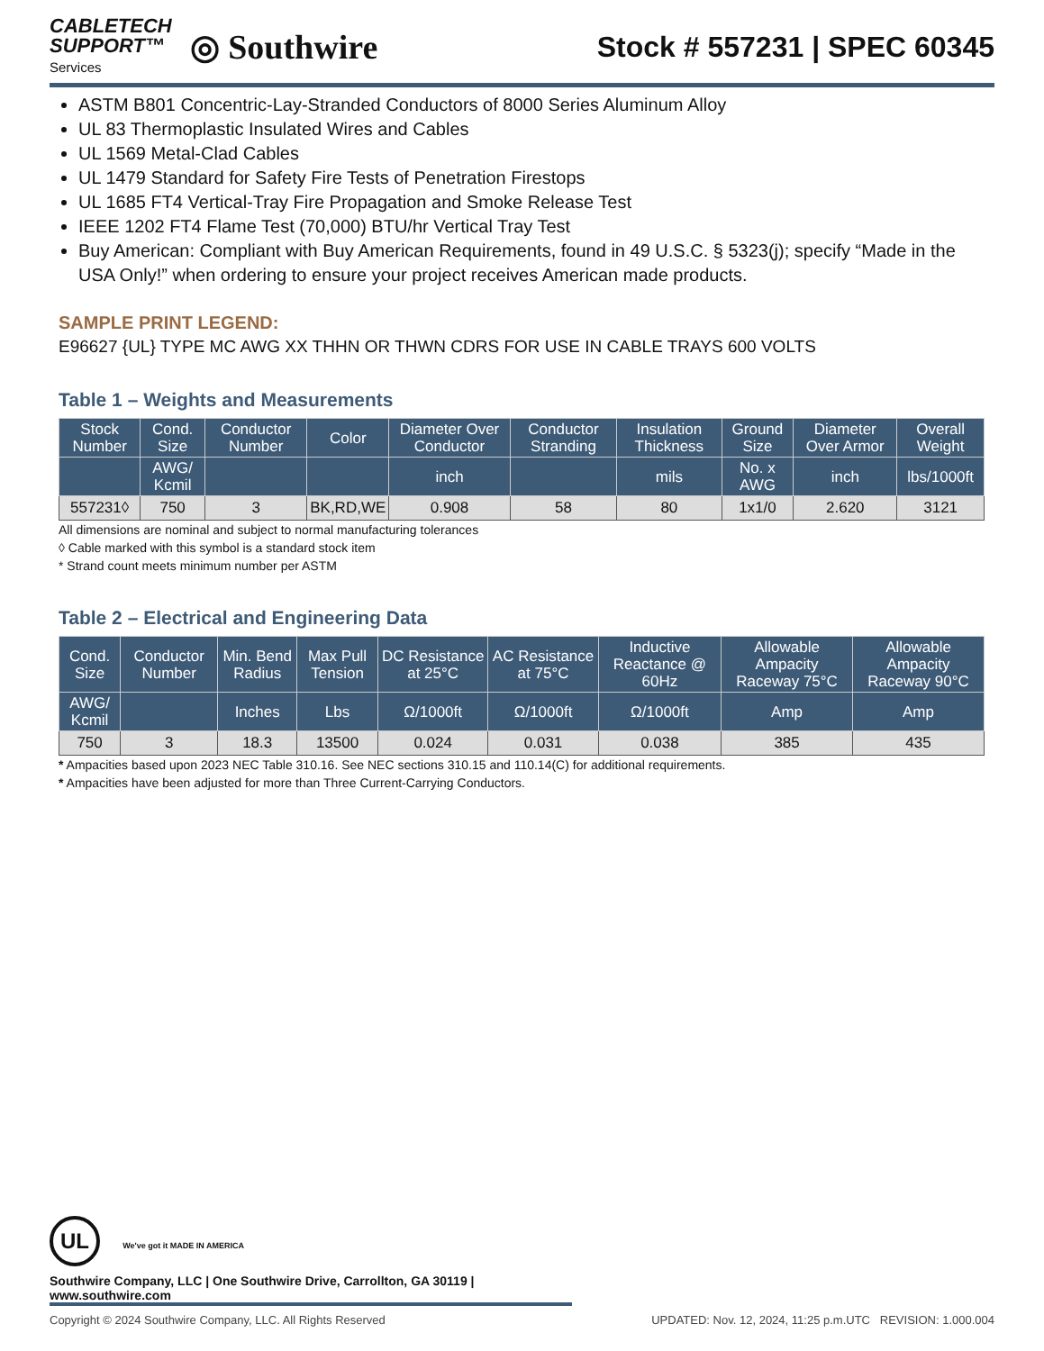CABLETECH
SUPPORT™
Services
◎ Southwire
Stock # 557231 | SPEC 60345
ASTM B801 Concentric-Lay-Stranded Conductors of 8000 Series Aluminum Alloy
UL 83 Thermoplastic Insulated Wires and Cables
UL 1569 Metal-Clad Cables
UL 1479 Standard for Safety Fire Tests of Penetration Firestops
UL 1685 FT4 Vertical-Tray Fire Propagation and Smoke Release Test
IEEE 1202 FT4 Flame Test (70,000) BTU/hr Vertical Tray Test
Buy American: Compliant with Buy American Requirements, found in 49 U.S.C. § 5323(j); specify “Made in the USA Only!” when ordering to ensure your project receives American made products.
SAMPLE PRINT LEGEND:
E96627 {UL} TYPE MC AWG XX THHN OR THWN CDRS FOR USE IN CABLE TRAYS 600 VOLTS
Table 1 – Weights and Measurements
| Stock Number | Cond. Size | Conductor Number | Color | Diameter Over Conductor | Conductor Stranding | Insulation Thickness | Ground Size | Diameter Over Armor | Overall Weight |
| --- | --- | --- | --- | --- | --- | --- | --- | --- | --- |
| | AWG/ Kcmil | | | inch | | mils | No. x AWG | inch | lbs/1000ft |
| 557231◊ | 750 | 3 | BK,RD,WE | 0.908 | 58 | 80 | 1x1/0 | 2.620 | 3121 |
All dimensions are nominal and subject to normal manufacturing tolerances
◊ Cable marked with this symbol is a standard stock item
* Strand count meets minimum number per ASTM
Table 2 – Electrical and Engineering Data
| Cond. Size | Conductor Number | Min. Bend Radius | Max Pull Tension | DC Resistance at 25°C | AC Resistance at 75°C | Inductive Reactance @ 60Hz | Allowable Ampacity Raceway 75°C | Allowable Ampacity Raceway 90°C |
| --- | --- | --- | --- | --- | --- | --- | --- | --- |
| AWG/ Kcmil | | Inches | Lbs | Ω/1000ft | Ω/1000ft | Ω/1000ft | Amp | Amp |
| 750 | 3 | 18.3 | 13500 | 0.024 | 0.031 | 0.038 | 385 | 435 |
* Ampacities based upon 2023 NEC Table 310.16. See NEC sections 310.15 and 110.14(C) for additional requirements.
* Ampacities have been adjusted for more than Three Current-Carrying Conductors.
UL We've got it MADE IN AMERICA
Southwire Company, LLC | One Southwire Drive, Carrollton, GA 30119 | www.southwire.com
Copyright © 2024 Southwire Company, LLC. All Rights Reserved UPDATED: Nov. 12, 2024, 11:25 p.m.UTC REVISION: 1.000.004